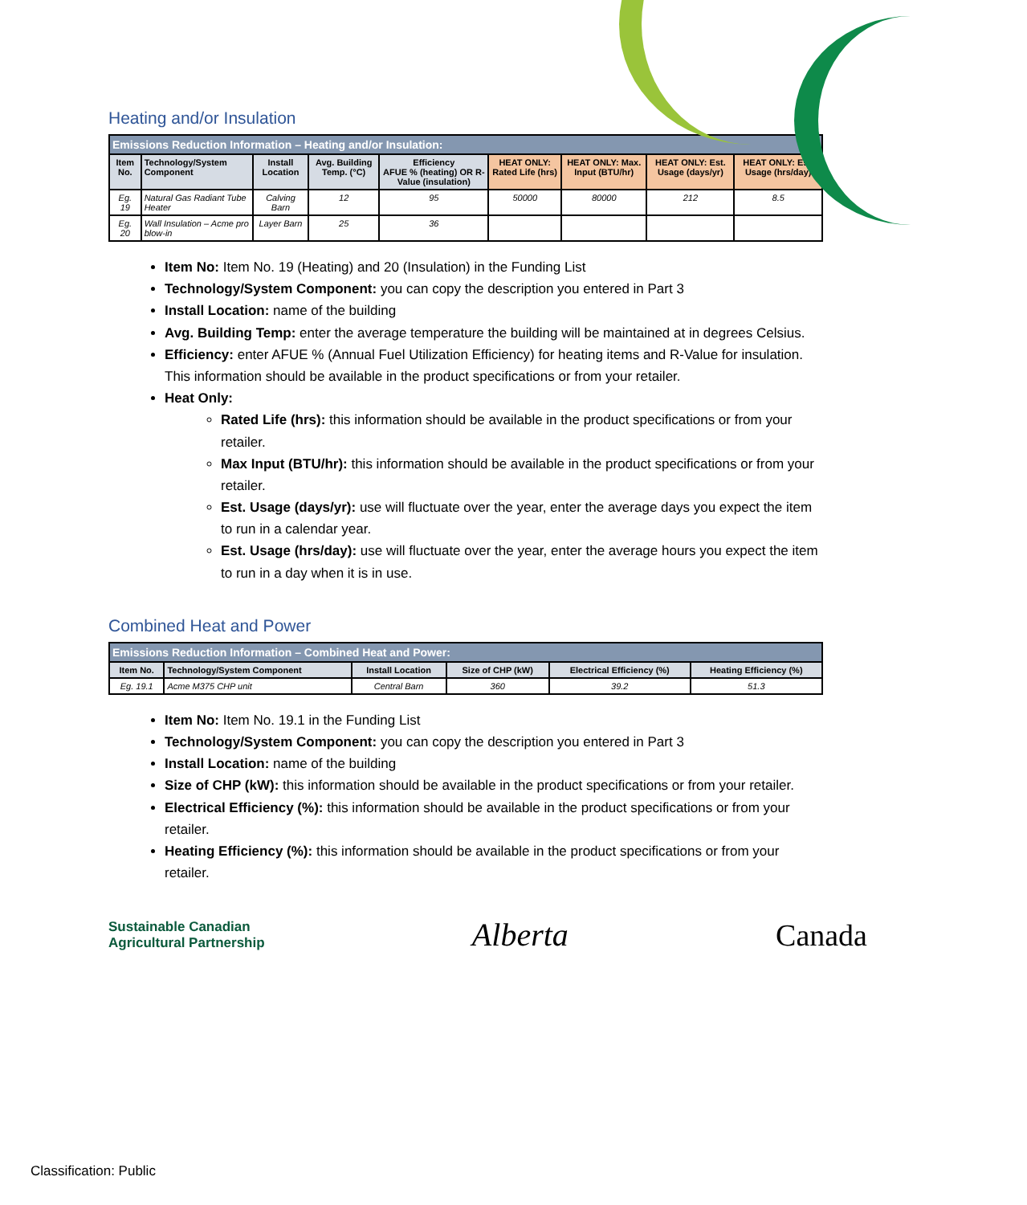Heating and/or Insulation
| Emissions Reduction Information – Heating and/or Insulation: | | | | | | | | |
| --- | --- | --- | --- | --- | --- | --- | --- | --- |
| Item No. | Technology/System Component | Install Location | Avg. Building Temp. (°C) | Efficiency AFUE % (heating) OR R-Value (insulation) | HEAT ONLY: Rated Life (hrs) | HEAT ONLY: Max. Input (BTU/hr) | HEAT ONLY: Est. Usage (days/yr) | HEAT ONLY: Est. Usage (hrs/day) |
| Eg. 19 | Natural Gas Radiant Tube Heater | Calving Barn | 12 | 95 | 50000 | 80000 | 212 | 8.5 |
| Eg. 20 | Wall Insulation – Acme pro blow-in | Layer Barn | 25 | 36 | | | | |
Item No: Item No. 19 (Heating) and 20 (Insulation) in the Funding List
Technology/System Component: you can copy the description you entered in Part 3
Install Location: name of the building
Avg. Building Temp: enter the average temperature the building will be maintained at in degrees Celsius.
Efficiency: enter AFUE % (Annual Fuel Utilization Efficiency) for heating items and R-Value for insulation. This information should be available in the product specifications or from your retailer.
Heat Only:
Rated Life (hrs): this information should be available in the product specifications or from your retailer.
Max Input (BTU/hr): this information should be available in the product specifications or from your retailer.
Est. Usage (days/yr): use will fluctuate over the year, enter the average days you expect the item to run in a calendar year.
Est. Usage (hrs/day): use will fluctuate over the year, enter the average hours you expect the item to run in a day when it is in use.
Combined Heat and Power
| Emissions Reduction Information – Combined Heat and Power: | | | | | |
| --- | --- | --- | --- | --- | --- |
| Item No. | Technology/System Component | Install Location | Size of CHP (kW) | Electrical Efficiency (%) | Heating Efficiency (%) |
| Eg. 19.1 | Acme M375 CHP unit | Central Barn | 360 | 39.2 | 51.3 |
Item No: Item No. 19.1 in the Funding List
Technology/System Component: you can copy the description you entered in Part 3
Install Location: name of the building
Size of CHP (kW): this information should be available in the product specifications or from your retailer.
Electrical Efficiency (%): this information should be available in the product specifications or from your retailer.
Heating Efficiency (%): this information should be available in the product specifications or from your retailer.
Sustainable Canadian
Agricultural Partnership
Alberta Canada
Classification: Public